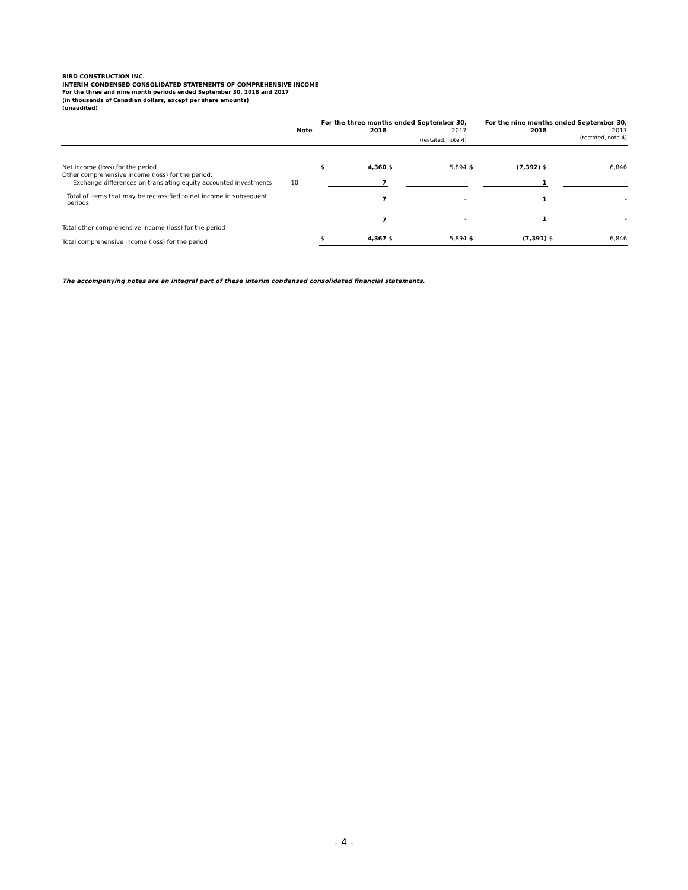BIRD CONSTRUCTION INC.
INTERIM CONDENSED CONSOLIDATED STATEMENTS OF COMPREHENSIVE INCOME
For the three and nine month periods ended September 30, 2018 and 2017
(in thousands of Canadian dollars, except per share amounts)
(unaudited)
| | | For the three months ended September 30, | | | | For the nine months ended September 30, | | | |
| | Note | | 2018 | | 2017 | | 2018 | | 2017 |
| | | | | | (restated, note 4) | | | | (restated, note 4) |
| Net income (loss) for the period | | $ | 4,360 | $ | 5,894 | $ | (7,392) $ | | 6,846 |
| Other comprehensive income (loss) for the period: | | | | | | | | | |
| Exchange differences on translating equity accounted investments | 10 | | 7 | | - | | 1 | | - |
| Total of items that may be reclassified to net income in subsequent periods | | | 7 | | - | | 1 | | - |
| Total other comprehensive income (loss) for the period | | | 7 | | - | | 1 | | - |
| Total comprehensive income (loss) for the period | | $ | 4,367 | $ | 5,894 | $ | (7,391) | $ | 6,846 |
The accompanying notes are an integral part of these interim condensed consolidated financial statements.
- 4 -